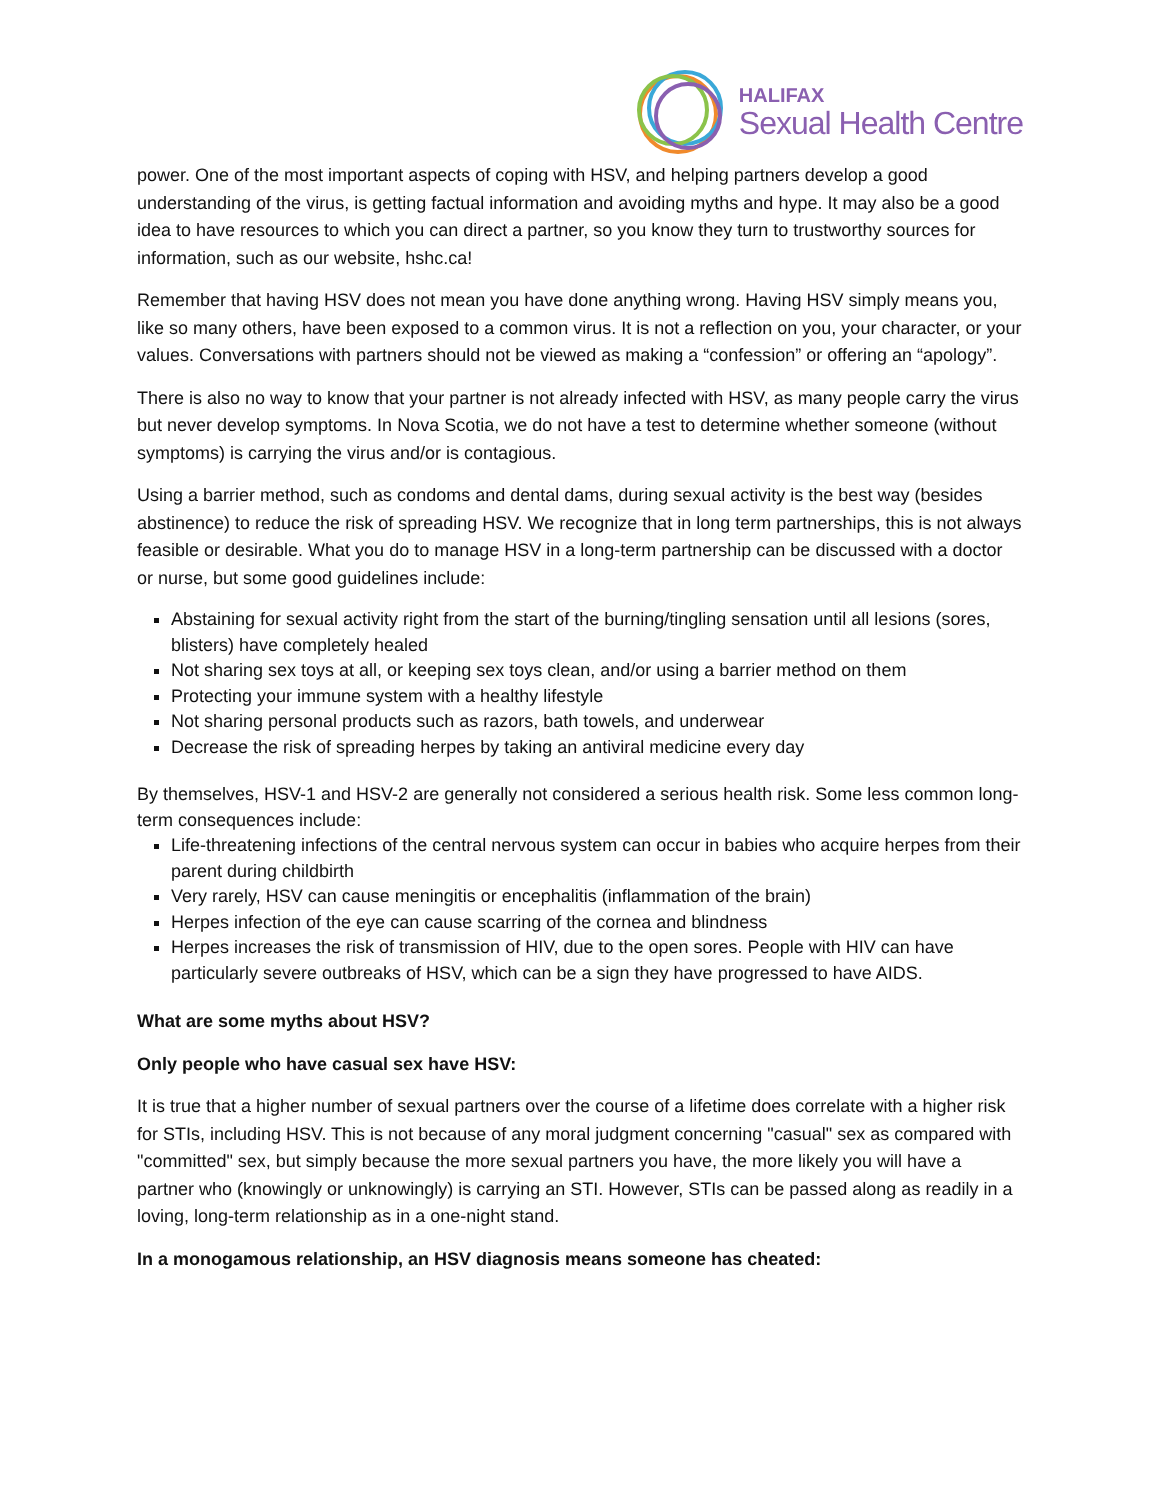HALIFAX
Sexual Health Centre
power. One of the most important aspects of coping with HSV, and helping partners develop a good understanding of the virus, is getting factual information and avoiding myths and hype. It may also be a good idea to have resources to which you can direct a partner, so you know they turn to trustworthy sources for information, such as our website, hshc.ca!
Remember that having HSV does not mean you have done anything wrong. Having HSV simply means you, like so many others, have been exposed to a common virus. It is not a reflection on you, your character, or your values. Conversations with partners should not be viewed as making a “confession” or offering an “apology”.
There is also no way to know that your partner is not already infected with HSV, as many people carry the virus but never develop symptoms. In Nova Scotia, we do not have a test to determine whether someone (without symptoms) is carrying the virus and/or is contagious.
Using a barrier method, such as condoms and dental dams, during sexual activity is the best way (besides abstinence) to reduce the risk of spreading HSV. We recognize that in long term partnerships, this is not always feasible or desirable. What you do to manage HSV in a long-term partnership can be discussed with a doctor or nurse, but some good guidelines include:
Abstaining for sexual activity right from the start of the burning/tingling sensation until all lesions (sores, blisters) have completely healed
Not sharing sex toys at all, or keeping sex toys clean, and/or using a barrier method on them
Protecting your immune system with a healthy lifestyle
Not sharing personal products such as razors, bath towels, and underwear
Decrease the risk of spreading herpes by taking an antiviral medicine every day
By themselves, HSV-1 and HSV-2 are generally not considered a serious health risk. Some less common long-term consequences include:
Life-threatening infections of the central nervous system can occur in babies who acquire herpes from their parent during childbirth
Very rarely, HSV can cause meningitis or encephalitis (inflammation of the brain)
Herpes infection of the eye can cause scarring of the cornea and blindness
Herpes increases the risk of transmission of HIV, due to the open sores. People with HIV can have particularly severe outbreaks of HSV, which can be a sign they have progressed to have AIDS.
What are some myths about HSV?
Only people who have casual sex have HSV:
It is true that a higher number of sexual partners over the course of a lifetime does correlate with a higher risk for STIs, including HSV. This is not because of any moral judgment concerning "casual" sex as compared with "committed" sex, but simply because the more sexual partners you have, the more likely you will have a partner who (knowingly or unknowingly) is carrying an STI. However, STIs can be passed along as readily in a loving, long-term relationship as in a one-night stand.
In a monogamous relationship, an HSV diagnosis means someone has cheated: